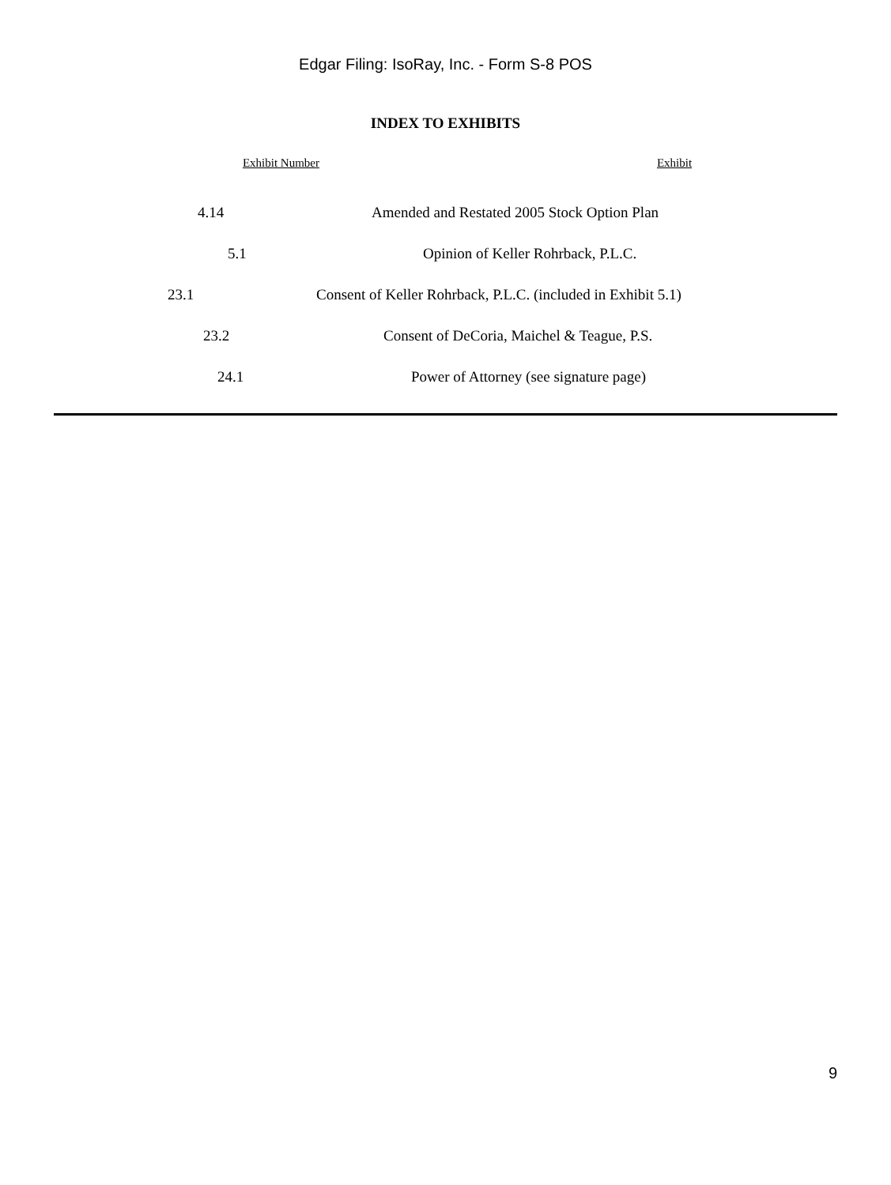Edgar Filing: IsoRay, Inc. - Form S-8 POS
INDEX TO EXHIBITS
| Exhibit Number | Exhibit |
| --- | --- |
| 4.14 | Amended and Restated 2005 Stock Option Plan |
| 5.1 | Opinion of Keller Rohrback, P.L.C. |
| 23.1 | Consent of Keller Rohrback, P.L.C. (included in Exhibit 5.1) |
| 23.2 | Consent of DeCoria, Maichel & Teague, P.S. |
| 24.1 | Power of Attorney (see signature page) |
9